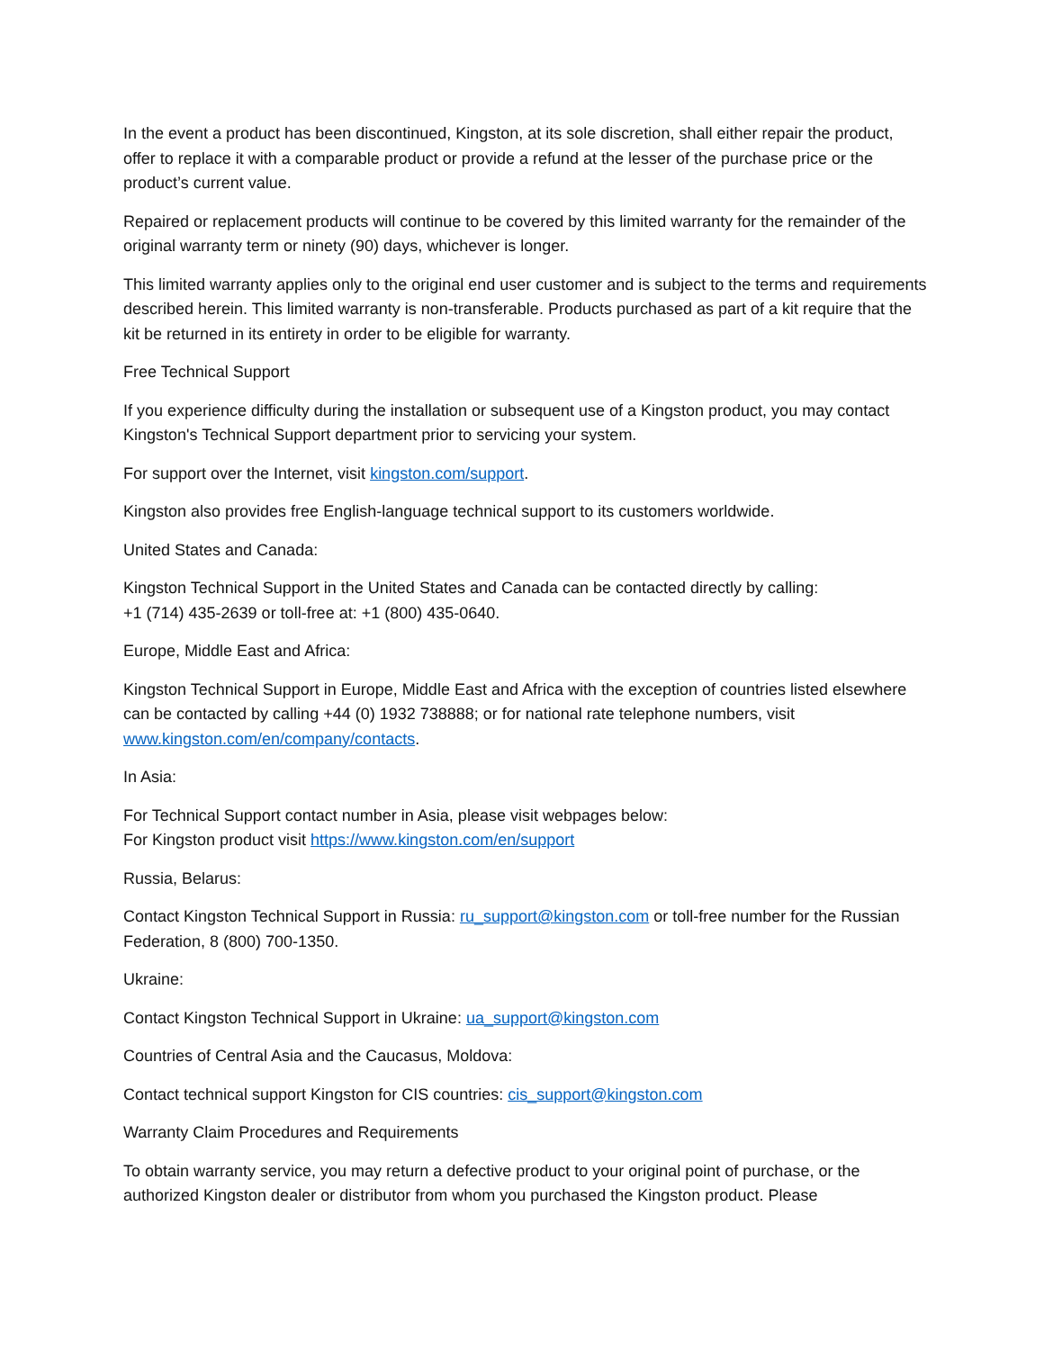In the event a product has been discontinued, Kingston, at its sole discretion, shall either repair the product, offer to replace it with a comparable product or provide a refund at the lesser of the purchase price or the product’s current value.
Repaired or replacement products will continue to be covered by this limited warranty for the remainder of the original warranty term or ninety (90) days, whichever is longer.
This limited warranty applies only to the original end user customer and is subject to the terms and requirements described herein. This limited warranty is non-transferable. Products purchased as part of a kit require that the kit be returned in its entirety in order to be eligible for warranty.
Free Technical Support
If you experience difficulty during the installation or subsequent use of a Kingston product, you may contact Kingston's Technical Support department prior to servicing your system.
For support over the Internet, visit kingston.com/support.
Kingston also provides free English-language technical support to its customers worldwide.
United States and Canada:
Kingston Technical Support in the United States and Canada can be contacted directly by calling:
+1 (714) 435-2639 or toll-free at: +1 (800) 435-0640.
Europe, Middle East and Africa:
Kingston Technical Support in Europe, Middle East and Africa with the exception of countries listed elsewhere can be contacted by calling +44 (0) 1932 738888; or for national rate telephone numbers, visit www.kingston.com/en/company/contacts.
In Asia:
For Technical Support contact number in Asia, please visit webpages below:
For Kingston product visit https://www.kingston.com/en/support
Russia, Belarus:
Contact Kingston Technical Support in Russia: ru_support@kingston.com or toll-free number for the Russian Federation, 8 (800) 700-1350.
Ukraine:
Contact Kingston Technical Support in Ukraine: ua_support@kingston.com
Countries of Central Asia and the Caucasus, Moldova:
Contact technical support Kingston for CIS countries: cis_support@kingston.com
Warranty Claim Procedures and Requirements
To obtain warranty service, you may return a defective product to your original point of purchase, or the authorized Kingston dealer or distributor from whom you purchased the Kingston product. Please